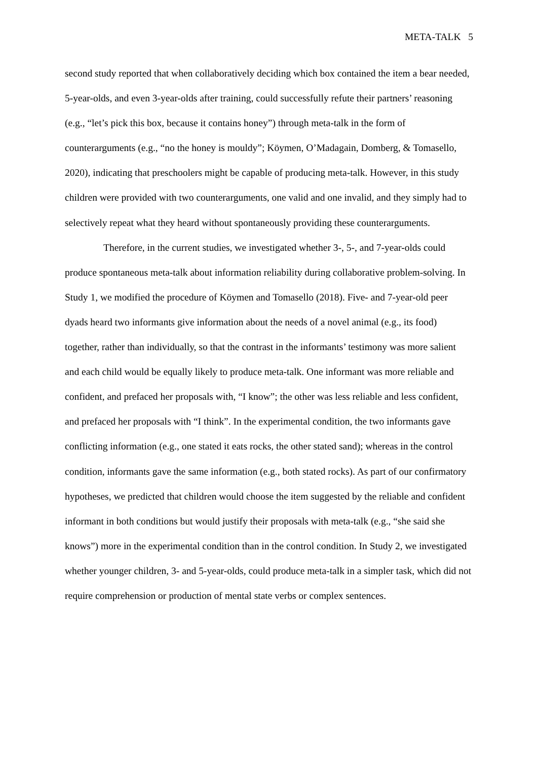META-TALK 5
second study reported that when collaboratively deciding which box contained the item a bear needed, 5-year-olds, and even 3-year-olds after training, could successfully refute their partners’ reasoning (e.g., “let’s pick this box, because it contains honey”) through meta-talk in the form of counterarguments (e.g., “no the honey is mouldy”; Köymen, O’Madagain, Domberg, & Tomasello, 2020), indicating that preschoolers might be capable of producing meta-talk. However, in this study children were provided with two counterarguments, one valid and one invalid, and they simply had to selectively repeat what they heard without spontaneously providing these counterarguments.
Therefore, in the current studies, we investigated whether 3-, 5-, and 7-year-olds could produce spontaneous meta-talk about information reliability during collaborative problem-solving. In Study 1, we modified the procedure of Köymen and Tomasello (2018). Five- and 7-year-old peer dyads heard two informants give information about the needs of a novel animal (e.g., its food) together, rather than individually, so that the contrast in the informants’ testimony was more salient and each child would be equally likely to produce meta-talk. One informant was more reliable and confident, and prefaced her proposals with, “I know”; the other was less reliable and less confident, and prefaced her proposals with “I think”. In the experimental condition, the two informants gave conflicting information (e.g., one stated it eats rocks, the other stated sand); whereas in the control condition, informants gave the same information (e.g., both stated rocks). As part of our confirmatory hypotheses, we predicted that children would choose the item suggested by the reliable and confident informant in both conditions but would justify their proposals with meta-talk (e.g., “she said she knows”) more in the experimental condition than in the control condition. In Study 2, we investigated whether younger children, 3- and 5-year-olds, could produce meta-talk in a simpler task, which did not require comprehension or production of mental state verbs or complex sentences.